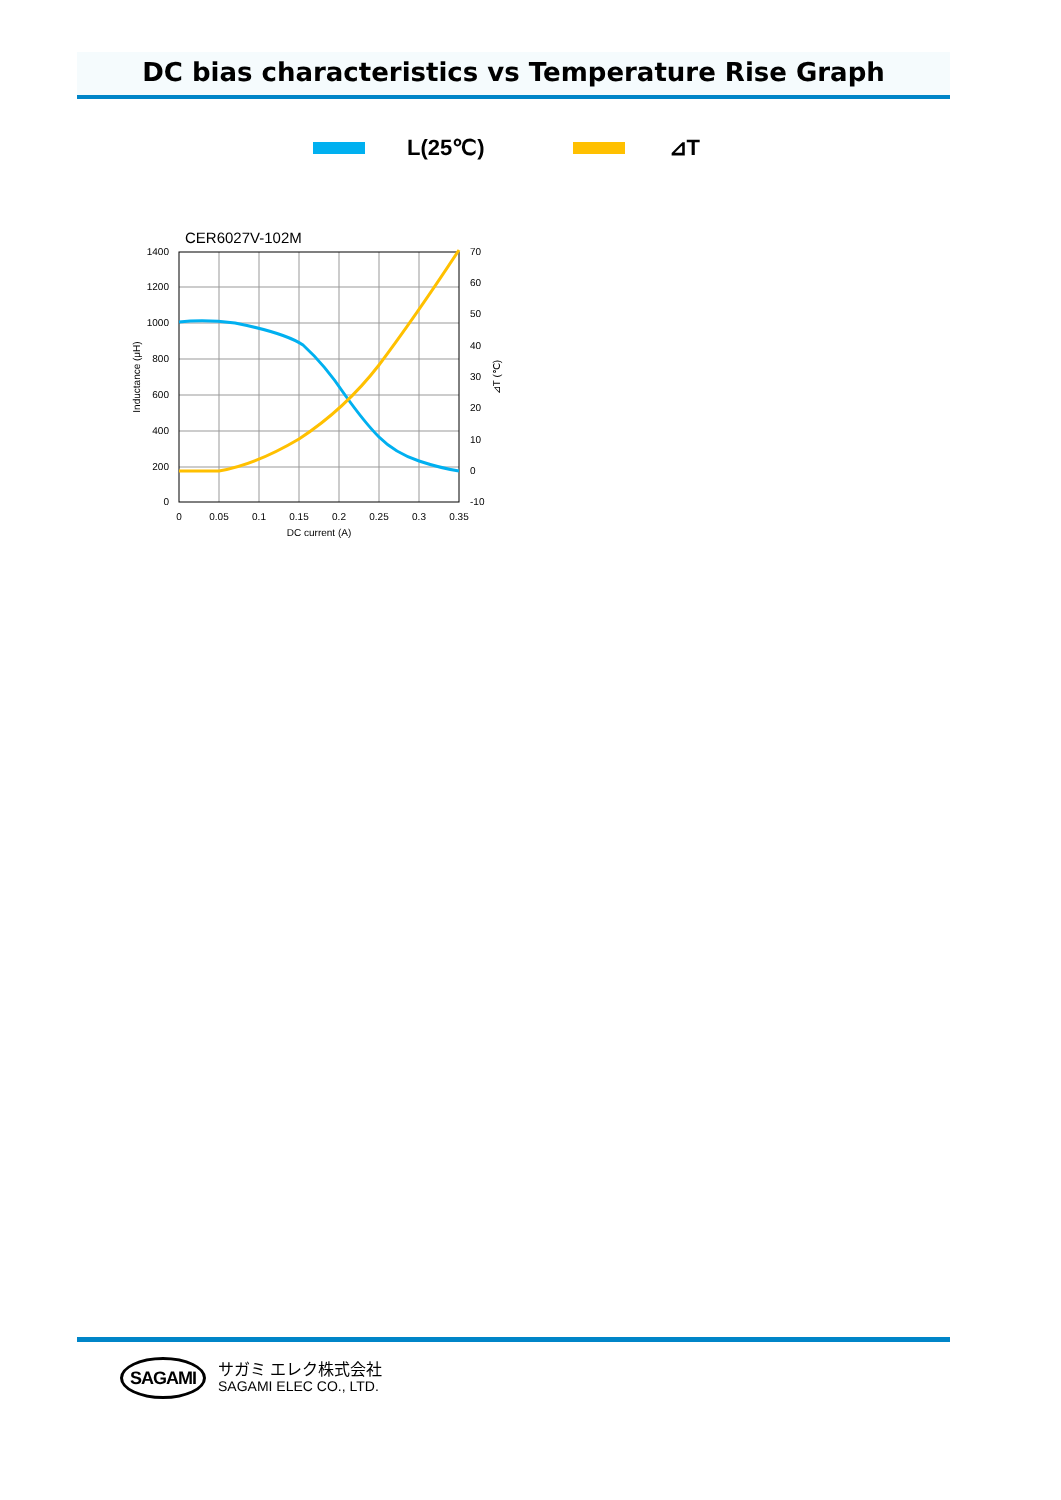DC bias characteristics vs Temperature Rise Graph
L(25℃) ⊿T
CER6027V-102M
1400
1200
1000
800
600
400
200
0
70
60
50
40
30
20
10
0
-10
0
0.05
0.1
0.15
0.2
0.25
0.3
0.35
DC current (A)
Inductance (μH)
⊿T (℃)
SAGAMI
サガミ エレク株式会社
SAGAMI ELEC CO., LTD.